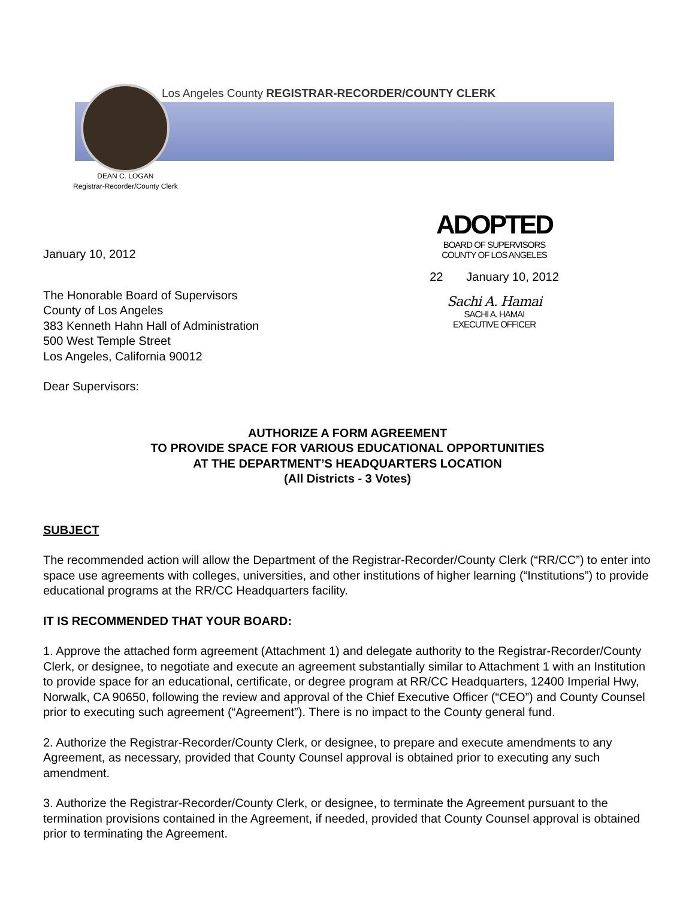Los Angeles County REGISTRAR-RECORDER/COUNTY CLERK
DEAN C. LOGAN
Registrar-Recorder/County Clerk
ADOPTED
BOARD OF SUPERVISORS
COUNTY OF LOS ANGELES
22 January 10, 2012
Sachi A. Hamai
SACHI A. HAMAI
EXECUTIVE OFFICER
January 10, 2012
The Honorable Board of Supervisors
County of Los Angeles
383 Kenneth Hahn Hall of Administration
500 West Temple Street
Los Angeles, California 90012
Dear Supervisors:
AUTHORIZE A FORM AGREEMENT
TO PROVIDE SPACE FOR VARIOUS EDUCATIONAL OPPORTUNITIES
AT THE DEPARTMENT’S HEADQUARTERS LOCATION
(All Districts - 3 Votes)
SUBJECT
The recommended action will allow the Department of the Registrar-Recorder/County Clerk (“RR/CC”) to enter into space use agreements with colleges, universities, and other institutions of higher learning (“Institutions”) to provide educational programs at the RR/CC Headquarters facility.
IT IS RECOMMENDED THAT YOUR BOARD:
1. Approve the attached form agreement (Attachment 1) and delegate authority to the Registrar-Recorder/County Clerk, or designee, to negotiate and execute an agreement substantially similar to Attachment 1 with an Institution to provide space for an educational, certificate, or degree program at RR/CC Headquarters, 12400 Imperial Hwy, Norwalk, CA 90650, following the review and approval of the Chief Executive Officer (“CEO”) and County Counsel prior to executing such agreement (“Agreement”). There is no impact to the County general fund.
2. Authorize the Registrar-Recorder/County Clerk, or designee, to prepare and execute amendments to any Agreement, as necessary, provided that County Counsel approval is obtained prior to executing any such amendment.
3. Authorize the Registrar-Recorder/County Clerk, or designee, to terminate the Agreement pursuant to the termination provisions contained in the Agreement, if needed, provided that County Counsel approval is obtained prior to terminating the Agreement.